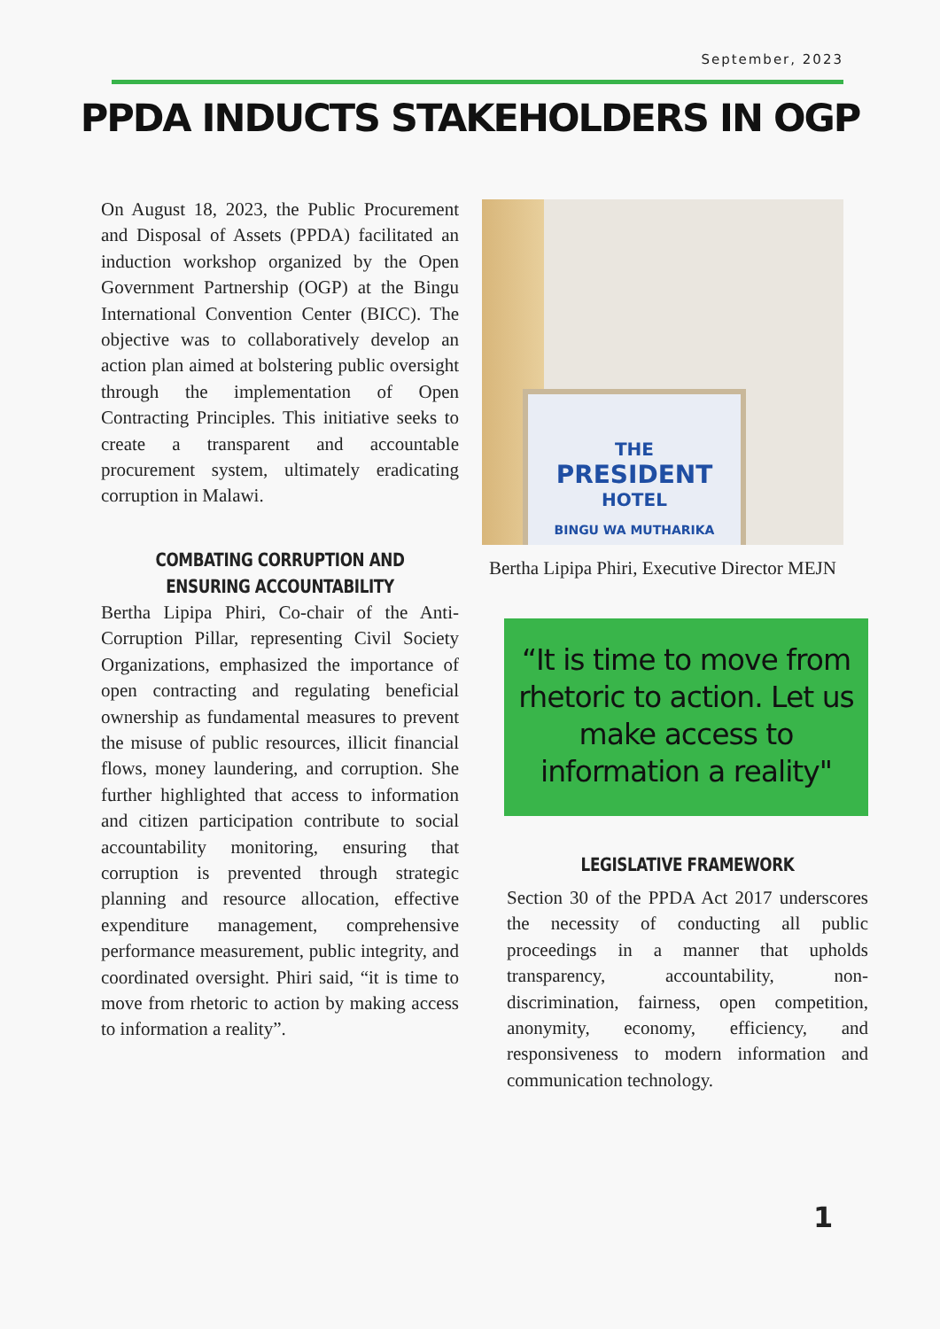September, 2023
PPDA INDUCTS STAKEHOLDERS IN OGP
On August 18, 2023, the Public Procurement and Disposal of Assets (PPDA) facilitated an induction workshop organized by the Open Government Partnership (OGP) at the Bingu International Convention Center (BICC). The objective was to collaboratively develop an action plan aimed at bolstering public oversight through the implementation of Open Contracting Principles. This initiative seeks to create a transparent and accountable procurement system, ultimately eradicating corruption in Malawi.
COMBATING CORRUPTION AND ENSURING ACCOUNTABILITY
Bertha Lipipa Phiri, Co-chair of the Anti-Corruption Pillar, representing Civil Society Organizations, emphasized the importance of open contracting and regulating beneficial ownership as fundamental measures to prevent the misuse of public resources, illicit financial flows, money laundering, and corruption. She further highlighted that access to information and citizen participation contribute to social accountability monitoring, ensuring that corruption is prevented through strategic planning and resource allocation, effective expenditure management, comprehensive performance measurement, public integrity, and coordinated oversight. Phiri said, “it is time to move from rhetoric to action by making access to information a reality”.
THE
PRESIDENT
HOTEL
BINGU WA MUTHARIKA
Bertha Lipipa Phiri, Executive Director MEJN
“It is time to move from rhetoric to action. Let us make access to information a reality"
LEGISLATIVE FRAMEWORK
Section 30 of the PPDA Act 2017 underscores the necessity of conducting all public proceedings in a manner that upholds transparency, accountability, non-discrimination, fairness, open competition, anonymity, economy, efficiency, and responsiveness to modern information and communication technology.
1